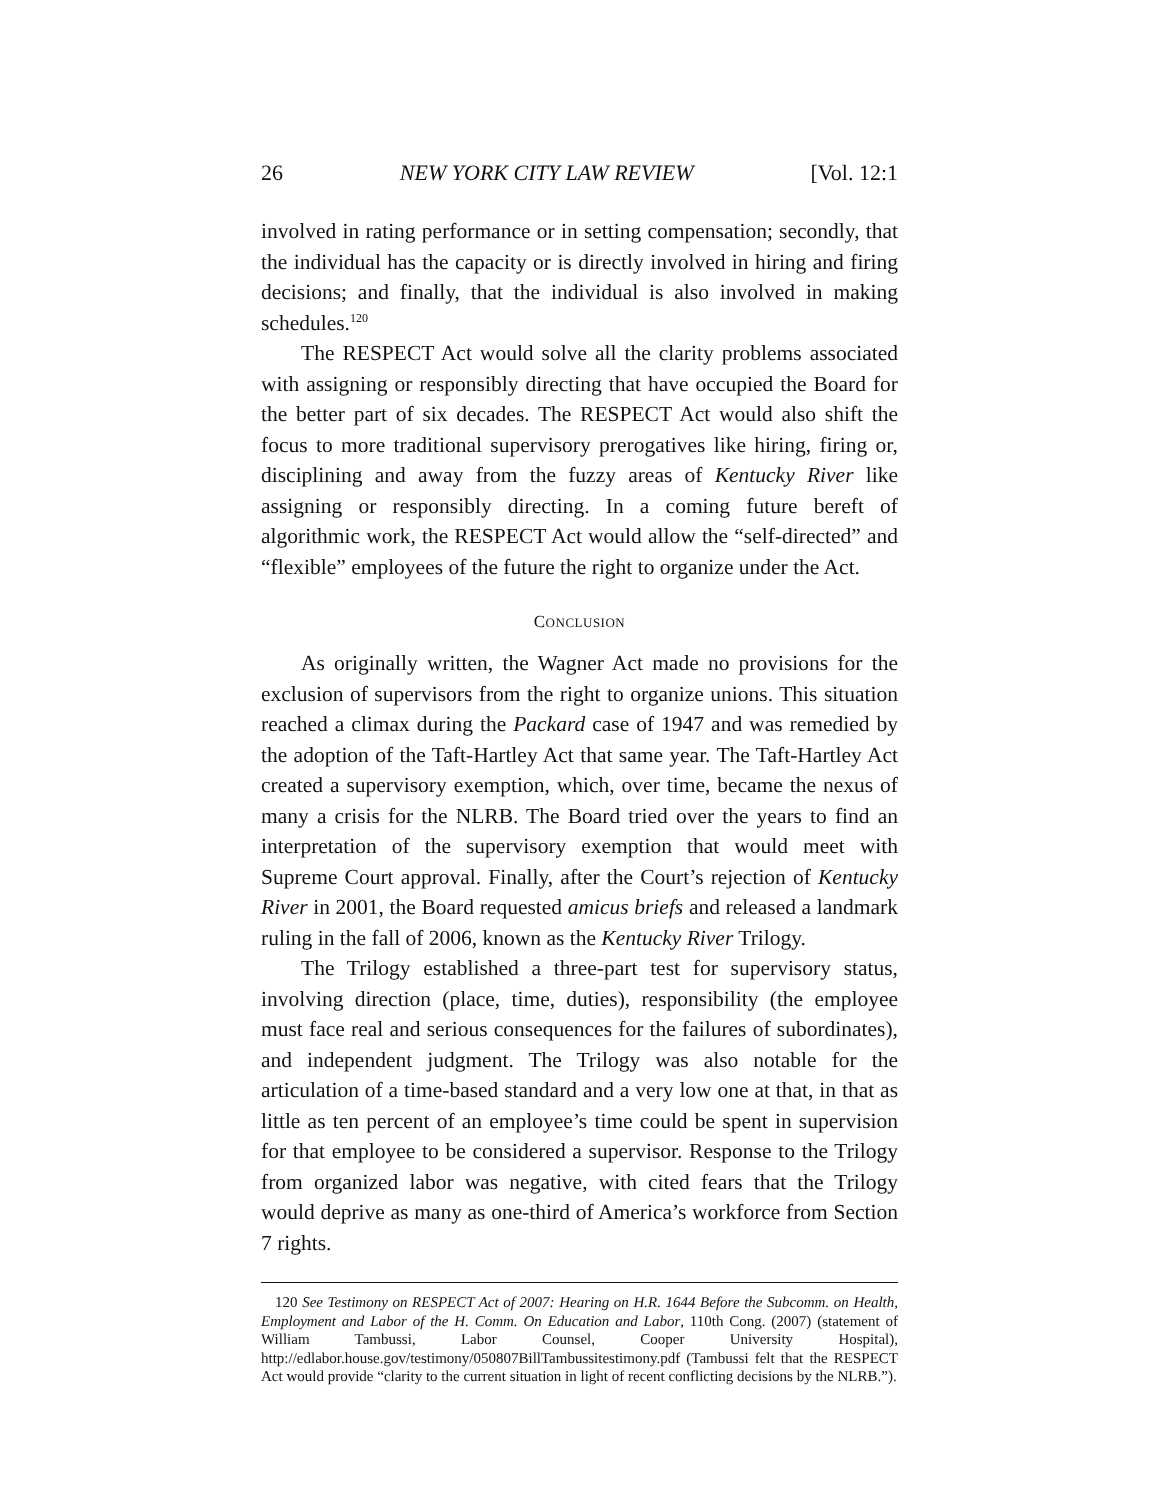26 NEW YORK CITY LAW REVIEW [Vol. 12:1
involved in rating performance or in setting compensation; secondly, that the individual has the capacity or is directly involved in hiring and firing decisions; and finally, that the individual is also involved in making schedules.<sup>120</sup>
The RESPECT Act would solve all the clarity problems associated with assigning or responsibly directing that have occupied the Board for the better part of six decades. The RESPECT Act would also shift the focus to more traditional supervisory prerogatives like hiring, firing or, disciplining and away from the fuzzy areas of Kentucky River like assigning or responsibly directing. In a coming future bereft of algorithmic work, the RESPECT Act would allow the “self-directed” and “flexible” employees of the future the right to organize under the Act.
CONCLUSION
As originally written, the Wagner Act made no provisions for the exclusion of supervisors from the right to organize unions. This situation reached a climax during the Packard case of 1947 and was remedied by the adoption of the Taft-Hartley Act that same year. The Taft-Hartley Act created a supervisory exemption, which, over time, became the nexus of many a crisis for the NLRB. The Board tried over the years to find an interpretation of the supervisory exemption that would meet with Supreme Court approval. Finally, after the Court’s rejection of Kentucky River in 2001, the Board requested amicus briefs and released a landmark ruling in the fall of 2006, known as the Kentucky River Trilogy.
The Trilogy established a three-part test for supervisory status, involving direction (place, time, duties), responsibility (the employee must face real and serious consequences for the failures of subordinates), and independent judgment. The Trilogy was also notable for the articulation of a time-based standard and a very low one at that, in that as little as ten percent of an employee’s time could be spent in supervision for that employee to be considered a supervisor. Response to the Trilogy from organized labor was negative, with cited fears that the Trilogy would deprive as many as one-third of America’s workforce from Section 7 rights.
120 See Testimony on RESPECT Act of 2007: Hearing on H.R. 1644 Before the Subcomm. on Health, Employment and Labor of the H. Comm. On Education and Labor, 110th Cong. (2007) (statement of William Tambussi, Labor Counsel, Cooper University Hospital), http://edlabor.house.gov/testimony/050807BillTambussitestimony.pdf (Tambussi felt that the RESPECT Act would provide “clarity to the current situation in light of recent conflicting decisions by the NLRB.”).